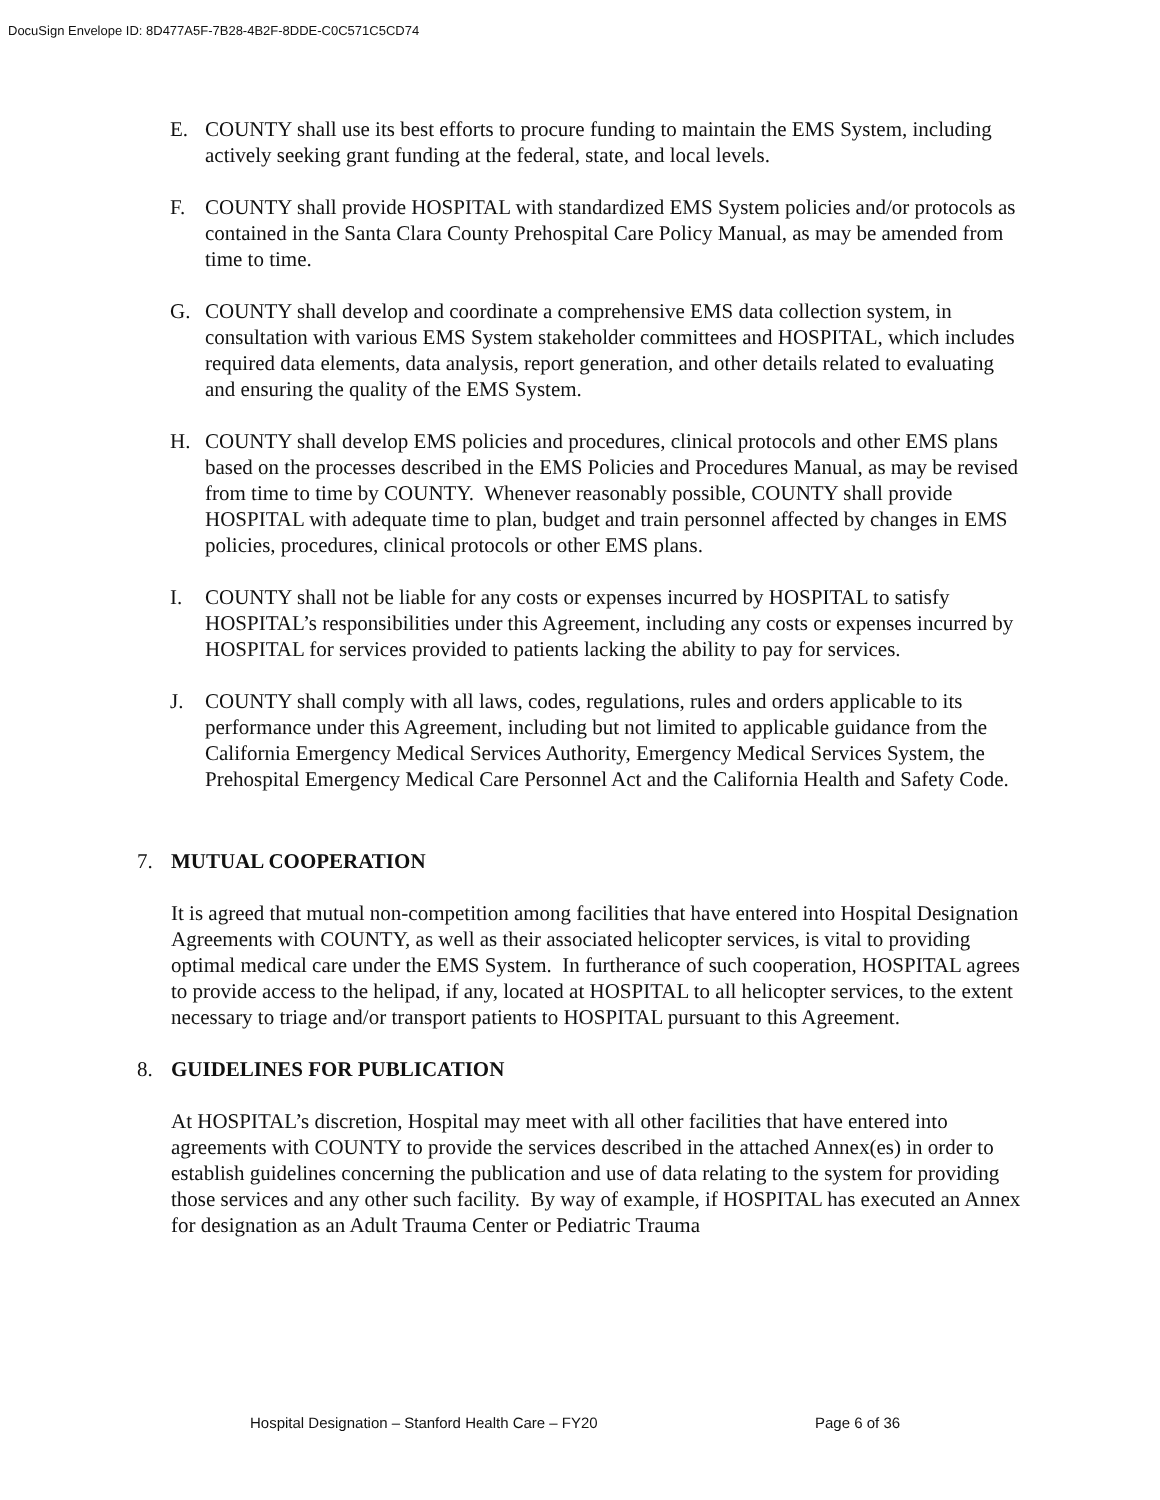DocuSign Envelope ID: 8D477A5F-7B28-4B2F-8DDE-C0C571C5CD74
E. COUNTY shall use its best efforts to procure funding to maintain the EMS System, including actively seeking grant funding at the federal, state, and local levels.
F. COUNTY shall provide HOSPITAL with standardized EMS System policies and/or protocols as contained in the Santa Clara County Prehospital Care Policy Manual, as may be amended from time to time.
G. COUNTY shall develop and coordinate a comprehensive EMS data collection system, in consultation with various EMS System stakeholder committees and HOSPITAL, which includes required data elements, data analysis, report generation, and other details related to evaluating and ensuring the quality of the EMS System.
H. COUNTY shall develop EMS policies and procedures, clinical protocols and other EMS plans based on the processes described in the EMS Policies and Procedures Manual, as may be revised from time to time by COUNTY. Whenever reasonably possible, COUNTY shall provide HOSPITAL with adequate time to plan, budget and train personnel affected by changes in EMS policies, procedures, clinical protocols or other EMS plans.
I. COUNTY shall not be liable for any costs or expenses incurred by HOSPITAL to satisfy HOSPITAL’s responsibilities under this Agreement, including any costs or expenses incurred by HOSPITAL for services provided to patients lacking the ability to pay for services.
J. COUNTY shall comply with all laws, codes, regulations, rules and orders applicable to its performance under this Agreement, including but not limited to applicable guidance from the California Emergency Medical Services Authority, Emergency Medical Services System, the Prehospital Emergency Medical Care Personnel Act and the California Health and Safety Code.
7. MUTUAL COOPERATION
It is agreed that mutual non-competition among facilities that have entered into Hospital Designation Agreements with COUNTY, as well as their associated helicopter services, is vital to providing optimal medical care under the EMS System. In furtherance of such cooperation, HOSPITAL agrees to provide access to the helipad, if any, located at HOSPITAL to all helicopter services, to the extent necessary to triage and/or transport patients to HOSPITAL pursuant to this Agreement.
8. GUIDELINES FOR PUBLICATION
At HOSPITAL’s discretion, Hospital may meet with all other facilities that have entered into agreements with COUNTY to provide the services described in the attached Annex(es) in order to establish guidelines concerning the publication and use of data relating to the system for providing those services and any other such facility. By way of example, if HOSPITAL has executed an Annex for designation as an Adult Trauma Center or Pediatric Trauma
Hospital Designation – Stanford Health Care – FY20 Page 6 of 36